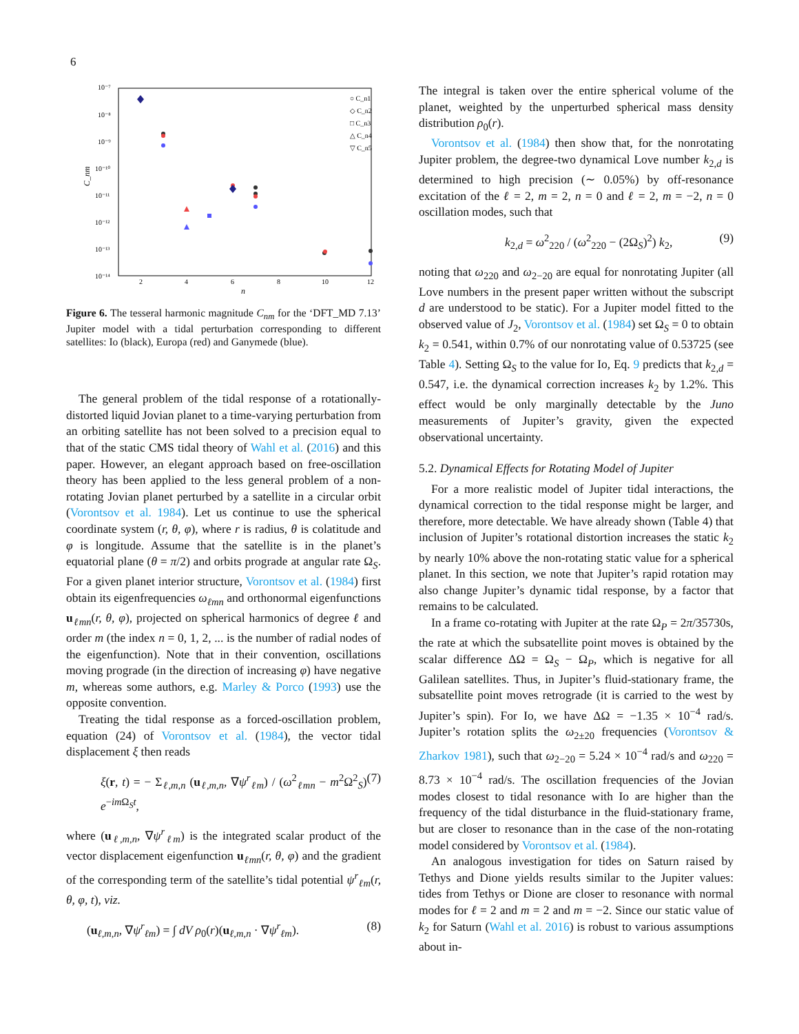6
10⁻⁷
10⁻⁸
10⁻⁹
10⁻¹⁰
10⁻¹¹
10⁻¹²
10⁻¹³
10⁻¹⁴
2
4
6
8
10
12
n
C_nm
○ C_n1
◇ C_n2
□ C_n3
△ C_n4
▽ C_n5
Figure 6. The tesseral harmonic magnitude C<sub>nm</sub> for the ‘DFT_MD 7.13’ Jupiter model with a tidal perturbation corresponding to different satellites: Io (black), Europa (red) and Ganymede (blue).
The general problem of the tidal response of a rotationally-distorted liquid Jovian planet to a time-varying perturbation from an orbiting satellite has not been solved to a precision equal to that of the static CMS tidal theory of Wahl et al. (2016) and this paper. However, an elegant approach based on free-oscillation theory has been applied to the less general problem of a non-rotating Jovian planet perturbed by a satellite in a circular orbit (Vorontsov et al. 1984). Let us continue to use the spherical coordinate system (r, θ, φ), where r is radius, θ is colatitude and φ is longitude. Assume that the satellite is in the planet’s equatorial plane (θ = π/2) and orbits prograde at angular rate Ω<sub>S</sub>. For a given planet interior structure, Vorontsov et al. (1984) first obtain its eigenfrequencies ω<sub>ℓmn</sub> and orthonormal eigenfunctions u<sub>ℓmn</sub>(r, θ, φ), projected on spherical harmonics of degree ℓ and order m (the index n = 0, 1, 2, ... is the number of radial nodes of the eigenfunction). Note that in their convention, oscillations moving prograde (in the direction of increasing φ) have negative m, whereas some authors, e.g. Marley & Porco (1993) use the opposite convention.
Treating the tidal response as a forced-oscillation problem, equation (24) of Vorontsov et al. (1984), the vector tidal displacement ξ then reads
ξ(r, t) = − Σ<sub>ℓ,m,n</sub> (u<sub>ℓ,m,n</sub>, ∇ψ<sup>r</sup><sub>ℓm</sub>) / (ω<sup>2</sup><sub>ℓmn</sub> − m<sup>2</sup>Ω<sup>2</sup><sub>S</sub>) e<sup>−im Ω<sub>S</sub>t</sup>, (7)
where (u<sub>ℓ,m,n</sub>, ∇ψ<sup>r</sup><sub>ℓm</sub>) is the integrated scalar product of the vector displacement eigenfunction u<sub>ℓmn</sub>(r, θ, φ) and the gradient of the corresponding term of the satellite’s tidal potential ψ<sup>r</sup><sub>ℓm</sub>(r, θ, φ, t), viz.
(u<sub>ℓ,m,n</sub>, ∇ψ<sup>r</sup><sub>ℓm</sub>) = ∫ dV ρ<sub>0</sub>(r)(u<sub>ℓ,m,n</sub> · ∇ψ<sup>r</sup><sub>ℓm</sub>). (8)
The integral is taken over the entire spherical volume of the planet, weighted by the unperturbed spherical mass density distribution ρ<sub>0</sub>(r).
Vorontsov et al. (1984) then show that, for the nonrotating Jupiter problem, the degree-two dynamical Love number k<sub>2,d</sub> is determined to high precision (∼ 0.05%) by off-resonance excitation of the ℓ = 2, m = 2, n = 0 and ℓ = 2, m = −2, n = 0 oscillation modes, such that
k<sub>2,d</sub> = ω<sup>2</sup><sub>220</sub> / (ω<sup>2</sup><sub>220</sub> − (2Ω<sub>S</sub>)<sup>2</sup>) k<sub>2</sub>, (9)
noting that ω<sub>220</sub> and ω<sub>2−20</sub> are equal for nonrotating Jupiter (all Love numbers in the present paper written without the subscript d are understood to be static). For a Jupiter model fitted to the observed value of J<sub>2</sub>, Vorontsov et al. (1984) set Ω<sub>S</sub> = 0 to obtain k<sub>2</sub> = 0.541, within 0.7% of our nonrotating value of 0.53725 (see Table 4). Setting Ω<sub>S</sub> to the value for Io, Eq. 9 predicts that k<sub>2,d</sub> = 0.547, i.e. the dynamical correction increases k<sub>2</sub> by 1.2%. This effect would be only marginally detectable by the Juno measurements of Jupiter’s gravity, given the expected observational uncertainty.
5.2. Dynamical Effects for Rotating Model of Jupiter
For a more realistic model of Jupiter tidal interactions, the dynamical correction to the tidal response might be larger, and therefore, more detectable. We have already shown (Table 4) that inclusion of Jupiter’s rotational distortion increases the static k<sub>2</sub> by nearly 10% above the non-rotating static value for a spherical planet. In this section, we note that Jupiter’s rapid rotation may also change Jupiter’s dynamic tidal response, by a factor that remains to be calculated.
In a frame co-rotating with Jupiter at the rate Ω<sub>P</sub> = 2π/35730s, the rate at which the subsatellite point moves is obtained by the scalar difference ΔΩ = Ω<sub>S</sub> − Ω<sub>P</sub>, which is negative for all Galilean satellites. Thus, in Jupiter’s fluid-stationary frame, the subsatellite point moves retrograde (it is carried to the west by Jupiter’s spin). For Io, we have ΔΩ = −1.35 × 10<sup>−4</sup> rad/s. Jupiter’s rotation splits the ω<sub>2±20</sub> frequencies (Vorontsov & Zharkov 1981), such that ω<sub>2−20</sub> = 5.24 × 10<sup>−4</sup> rad/s and ω<sub>220</sub> = 8.73 × 10<sup>−4</sup> rad/s. The oscillation frequencies of the Jovian modes closest to tidal resonance with Io are higher than the frequency of the tidal disturbance in the fluid-stationary frame, but are closer to resonance than in the case of the non-rotating model considered by Vorontsov et al. (1984).
An analogous investigation for tides on Saturn raised by Tethys and Dione yields results similar to the Jupiter values: tides from Tethys or Dione are closer to resonance with normal modes for ℓ = 2 and m = 2 and m = −2. Since our static value of k<sub>2</sub> for Saturn (Wahl et al. 2016) is robust to various assumptions about in-